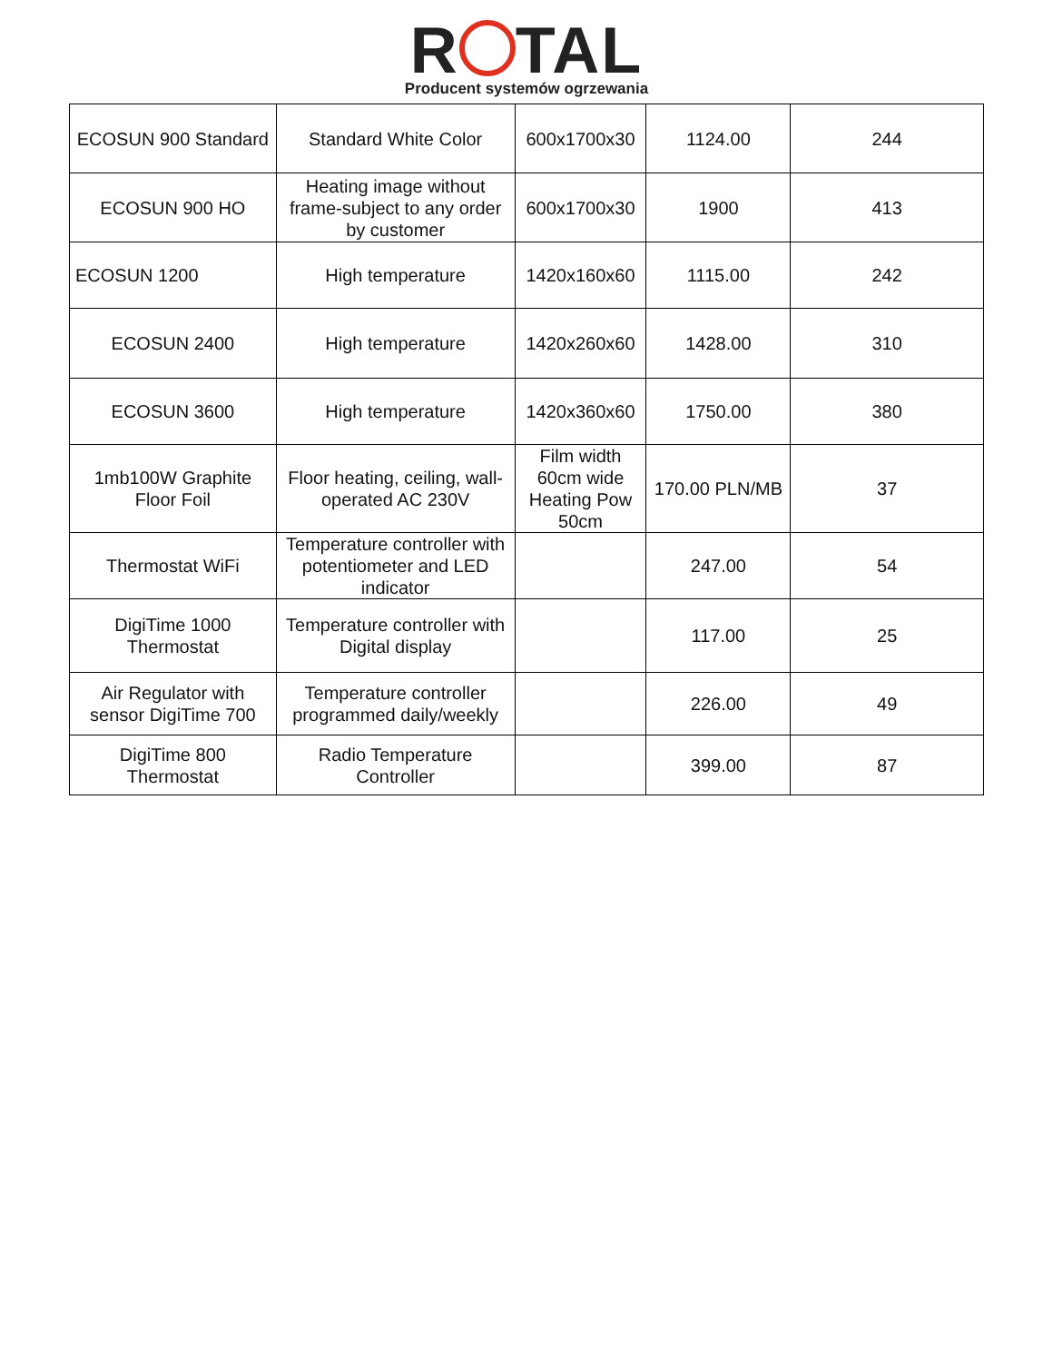R TAL
Producent systemów ogrzewania
| ECOSUN 900 Standard | Standard White Color | 600x1700x30 | 1124.00 | 244 |
| ECOSUN 900 HO | Heating image without frame-subject to any order by customer | 600x1700x30 | 1900 | 413 |
| ECOSUN 1200 | High temperature | 1420x160x60 | 1115.00 | 242 |
| ECOSUN 2400 | High temperature | 1420x260x60 | 1428.00 | 310 |
| ECOSUN 3600 | High temperature | 1420x360x60 | 1750.00 | 380 |
| 1mb100W Graphite Floor Foil | Floor heating, ceiling, wall-operated AC 230V | Film width 60cm wide Heating Pow 50cm | 170.00 PLN/MB | 37 |
| Thermostat WiFi | Temperature controller with potentiometer and LED indicator | | 247.00 | 54 |
| DigiTime 1000 Thermostat | Temperature controller with Digital display | | 117.00 | 25 |
| Air Regulator with sensor DigiTime 700 | Temperature controller programmed daily/weekly | | 226.00 | 49 |
| DigiTime 800 Thermostat | Radio Temperature Controller | | 399.00 | 87 |